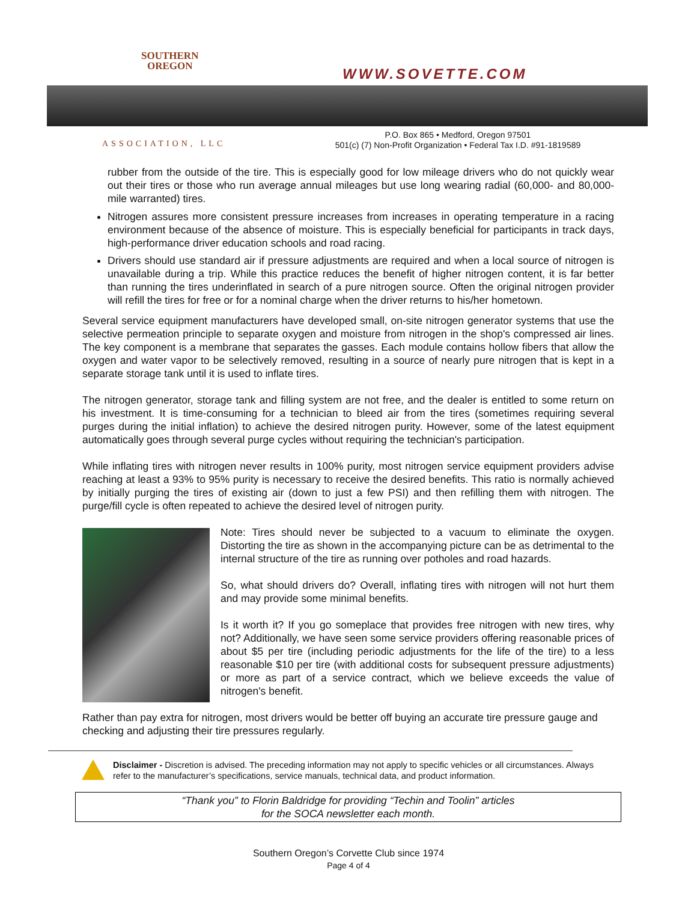SOUTHERN
OREGON
ASSOCIATION, LLC
WWW.SOVETTE.COM
P.O. Box 865 • Medford, Oregon 97501
501(c) (7) Non-Profit Organization • Federal Tax I.D. #91-1819589
rubber from the outside of the tire. This is especially good for low mileage drivers who do not quickly wear out their tires or those who run average annual mileages but use long wearing radial (60,000- and 80,000-mile warranted) tires.
Nitrogen assures more consistent pressure increases from increases in operating temperature in a racing environment because of the absence of moisture. This is especially beneficial for participants in track days, high-performance driver education schools and road racing.
Drivers should use standard air if pressure adjustments are required and when a local source of nitrogen is unavailable during a trip. While this practice reduces the benefit of higher nitrogen content, it is far better than running the tires underinflated in search of a pure nitrogen source. Often the original nitrogen provider will refill the tires for free or for a nominal charge when the driver returns to his/her hometown.
Several service equipment manufacturers have developed small, on-site nitrogen generator systems that use the selective permeation principle to separate oxygen and moisture from nitrogen in the shop's compressed air lines. The key component is a membrane that separates the gasses. Each module contains hollow fibers that allow the oxygen and water vapor to be selectively removed, resulting in a source of nearly pure nitrogen that is kept in a separate storage tank until it is used to inflate tires.
The nitrogen generator, storage tank and filling system are not free, and the dealer is entitled to some return on his investment. It is time-consuming for a technician to bleed air from the tires (sometimes requiring several purges during the initial inflation) to achieve the desired nitrogen purity. However, some of the latest equipment automatically goes through several purge cycles without requiring the technician's participation.
While inflating tires with nitrogen never results in 100% purity, most nitrogen service equipment providers advise reaching at least a 93% to 95% purity is necessary to receive the desired benefits. This ratio is normally achieved by initially purging the tires of existing air (down to just a few PSI) and then refilling them with nitrogen. The purge/fill cycle is often repeated to achieve the desired level of nitrogen purity.
Note: Tires should never be subjected to a vacuum to eliminate the oxygen. Distorting the tire as shown in the accompanying picture can be as detrimental to the internal structure of the tire as running over potholes and road hazards.
So, what should drivers do? Overall, inflating tires with nitrogen will not hurt them and may provide some minimal benefits.
Is it worth it? If you go someplace that provides free nitrogen with new tires, why not? Additionally, we have seen some service providers offering reasonable prices of about $5 per tire (including periodic adjustments for the life of the tire) to a less reasonable $10 per tire (with additional costs for subsequent pressure adjustments) or more as part of a service contract, which we believe exceeds the value of nitrogen's benefit.
Rather than pay extra for nitrogen, most drivers would be better off buying an accurate tire pressure gauge and checking and adjusting their tire pressures regularly.
Disclaimer - Discretion is advised. The preceding information may not apply to specific vehicles or all circumstances. Always refer to the manufacturer’s specifications, service manuals, technical data, and product information.
“Thank you” to Florin Baldridge for providing “Techin and Toolin” articles
for the SOCA newsletter each month.
Southern Oregon’s Corvette Club since 1974
Page 4 of 4